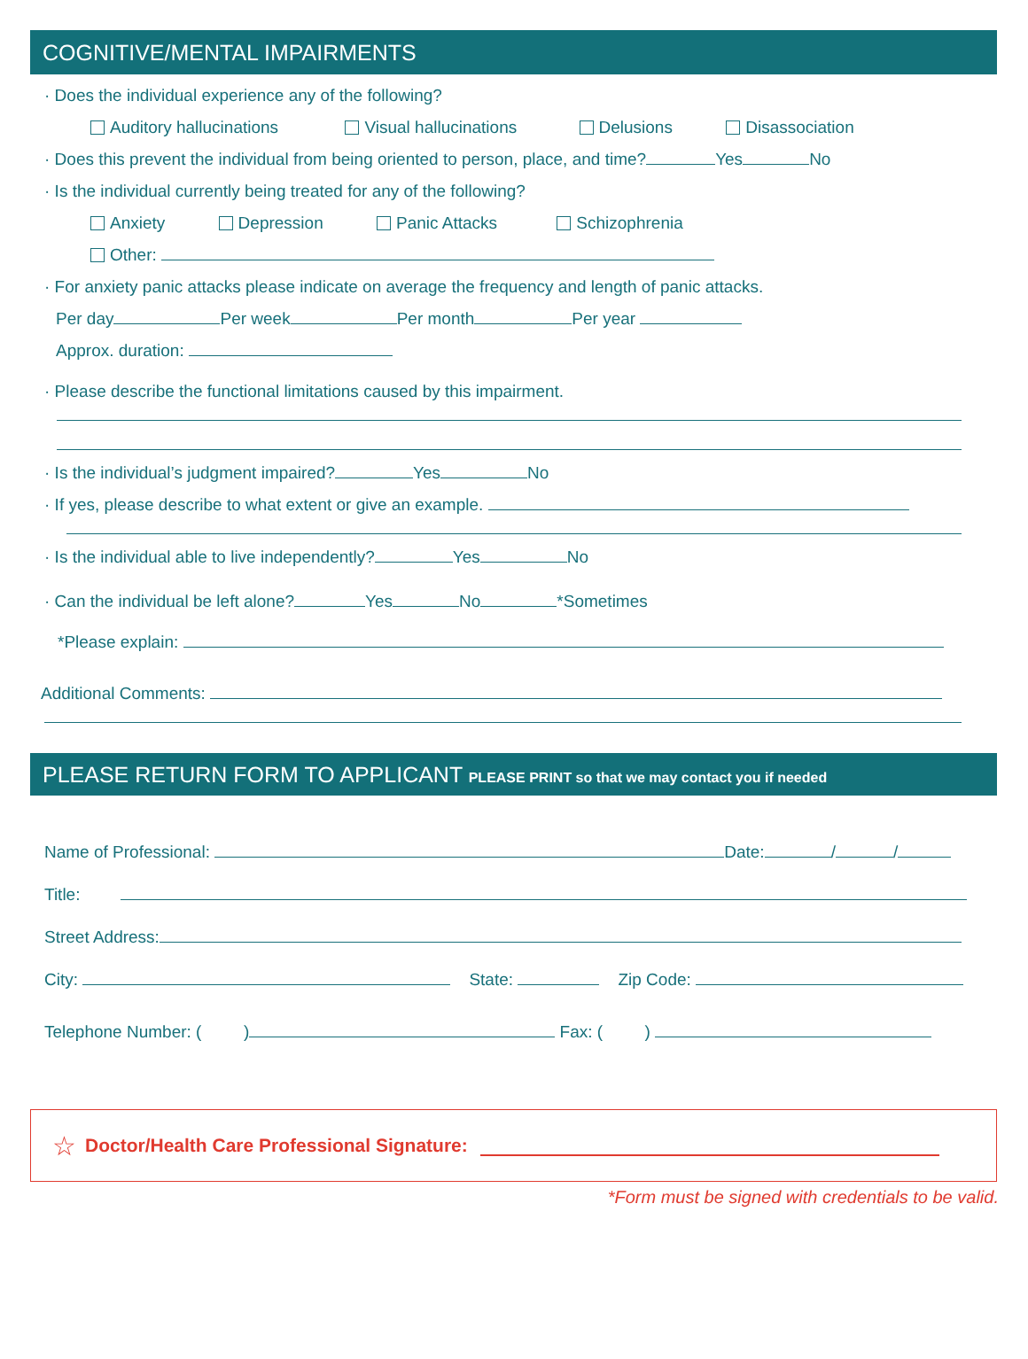COGNITIVE/MENTAL IMPAIRMENTS
· Does the individual experience any of the following?
Auditory hallucinations Visual hallucinations Delusions Disassociation
· Does this prevent the individual from being oriented to person, place, and time? Yes No
· Is the individual currently being treated for any of the following?
Anxiety Depression Panic Attacks Schizophrenia
Other:
· For anxiety panic attacks please indicate on average the frequency and length of panic attacks.
Per day Per week Per month Per year
Approx. duration:
· Please describe the functional limitations caused by this impairment.
· Is the individual’s judgment impaired? Yes No
· If yes, please describe to what extent or give an example.
· Is the individual able to live independently? Yes No
· Can the individual be left alone? Yes No *Sometimes
*Please explain:
Additional Comments:
PLEASE RETURN FORM TO APPLICANT PLEASE PRINT so that we may contact you if needed
Name of Professional: Date: / /
Title:
Street Address:
City: State: Zip Code:
Telephone Number: ( ) Fax: ( )
☆ Doctor/Health Care Professional Signature:
*Form must be signed with credentials to be valid.